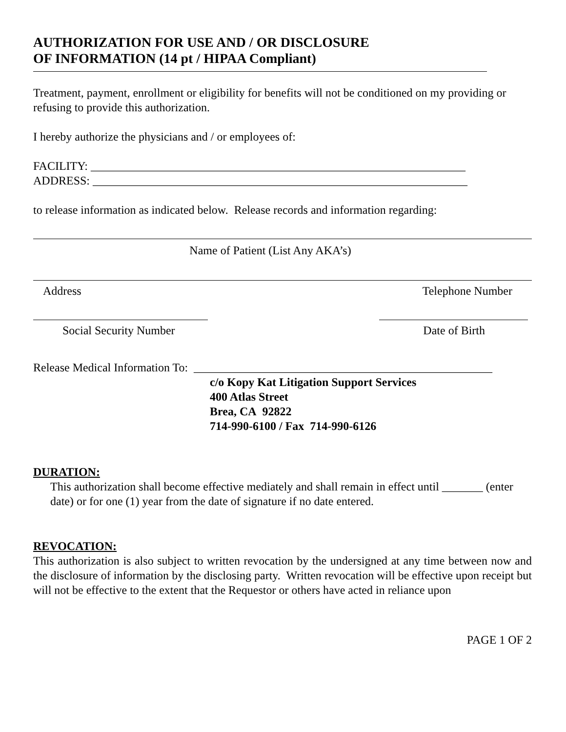AUTHORIZATION FOR USE AND / OR DISCLOSURE
OF INFORMATION (14 pt / HIPAA Compliant)
Treatment, payment, enrollment or eligibility for benefits will not be conditioned on my providing or refusing to provide this authorization.
I hereby authorize the physicians and / or employees of:
FACILITY: ________________________________________________________________
ADDRESS: ________________________________________________________________
to release information as indicated below. Release records and information regarding:
Name of Patient (List Any AKA’s)
Address Telephone Number
Social Security Number Date of Birth
Release Medical Information To: ___________________________________________________
c/o Kopy Kat Litigation Support Services
400 Atlas Street
Brea, CA 92822
714-990-6100 / Fax 714-990-6126
DURATION:
This authorization shall become effective mediately and shall remain in effect until _______ (enter date) or for one (1) year from the date of signature if no date entered.
REVOCATION:
This authorization is also subject to written revocation by the undersigned at any time between now and the disclosure of information by the disclosing party. Written revocation will be effective upon receipt but will not be effective to the extent that the Requestor or others have acted in reliance upon
PAGE 1 OF 2